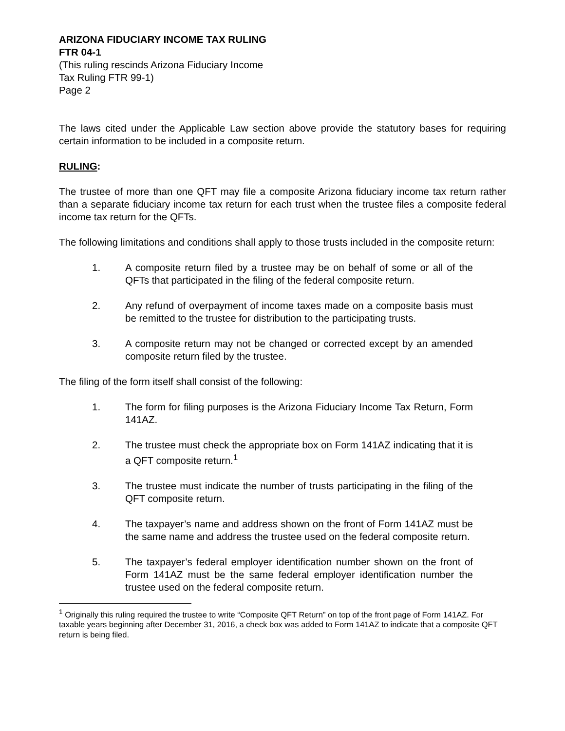ARIZONA FIDUCIARY INCOME TAX RULING
FTR 04-1
(This ruling rescinds Arizona Fiduciary Income
Tax Ruling FTR 99-1)
Page 2
The laws cited under the Applicable Law section above provide the statutory bases for requiring certain information to be included in a composite return.
RULING:
The trustee of more than one QFT may file a composite Arizona fiduciary income tax return rather than a separate fiduciary income tax return for each trust when the trustee files a composite federal income tax return for the QFTs.
The following limitations and conditions shall apply to those trusts included in the composite return:
1. A composite return filed by a trustee may be on behalf of some or all of the QFTs that participated in the filing of the federal composite return.
2. Any refund of overpayment of income taxes made on a composite basis must be remitted to the trustee for distribution to the participating trusts.
3. A composite return may not be changed or corrected except by an amended composite return filed by the trustee.
The filing of the form itself shall consist of the following:
1. The form for filing purposes is the Arizona Fiduciary Income Tax Return, Form 141AZ.
2. The trustee must check the appropriate box on Form 141AZ indicating that it is a QFT composite return.<sup>1</sup>
3. The trustee must indicate the number of trusts participating in the filing of the QFT composite return.
4. The taxpayer’s name and address shown on the front of Form 141AZ must be the same name and address the trustee used on the federal composite return.
5. The taxpayer’s federal employer identification number shown on the front of Form 141AZ must be the same federal employer identification number the trustee used on the federal composite return.
<sup>1</sup> Originally this ruling required the trustee to write “Composite QFT Return” on top of the front page of Form 141AZ. For taxable years beginning after December 31, 2016, a check box was added to Form 141AZ to indicate that a composite QFT return is being filed.